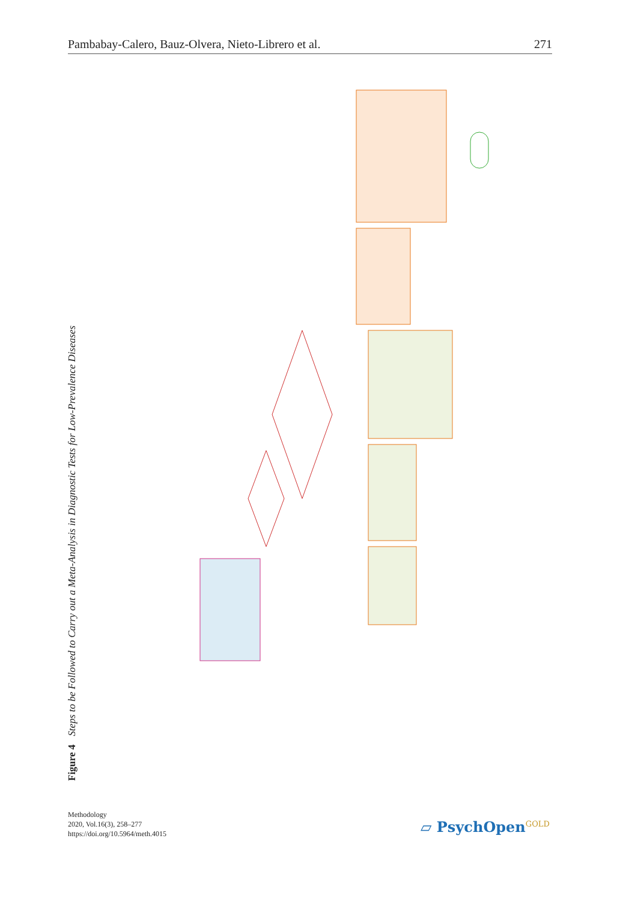Pambabay-Calero, Bauz-Olvera, Nieto-Librero et al. 271
Figure 4 Steps to be Followed to Carry out a Meta-Analysis in Diagnostic Tests for Low-Prevalence Diseases
Methodology
2020, Vol.16(3), 258–277
https://doi.org/10.5964/meth.4015
▱ PsychOpenGOLD